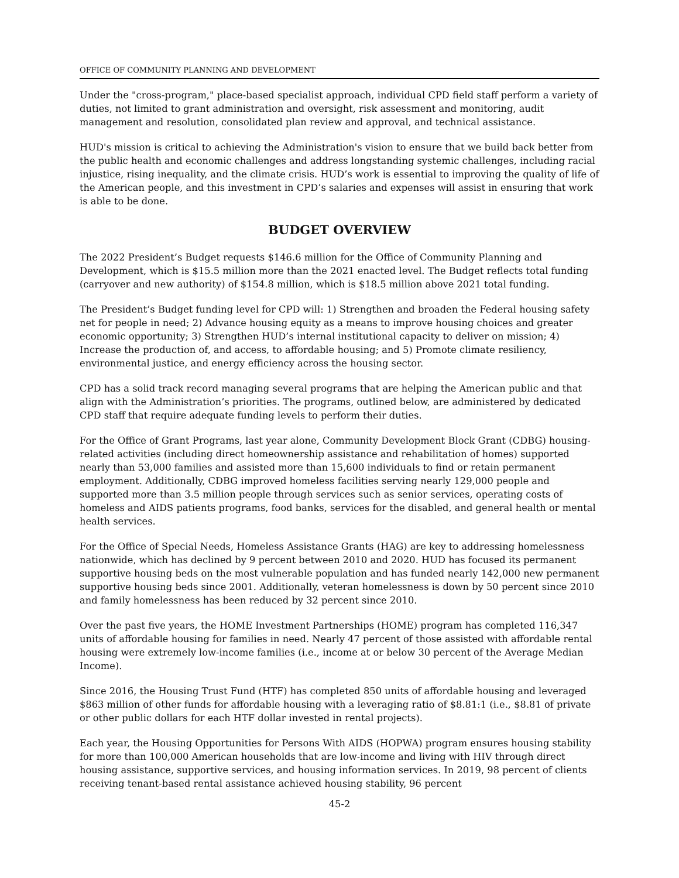OFFICE OF COMMUNITY PLANNING AND DEVELOPMENT
Under the "cross-program," place-based specialist approach, individual CPD field staff perform a variety of duties, not limited to grant administration and oversight, risk assessment and monitoring, audit management and resolution, consolidated plan review and approval, and technical assistance.
HUD's mission is critical to achieving the Administration's vision to ensure that we build back better from the public health and economic challenges and address longstanding systemic challenges, including racial injustice, rising inequality, and the climate crisis. HUD’s work is essential to improving the quality of life of the American people, and this investment in CPD’s salaries and expenses will assist in ensuring that work is able to be done.
BUDGET OVERVIEW
The 2022 President’s Budget requests $146.6 million for the Office of Community Planning and Development, which is $15.5 million more than the 2021 enacted level. The Budget reflects total funding (carryover and new authority) of $154.8 million, which is $18.5 million above 2021 total funding.
The President’s Budget funding level for CPD will: 1) Strengthen and broaden the Federal housing safety net for people in need; 2) Advance housing equity as a means to improve housing choices and greater economic opportunity; 3) Strengthen HUD’s internal institutional capacity to deliver on mission; 4) Increase the production of, and access, to affordable housing; and 5) Promote climate resiliency, environmental justice, and energy efficiency across the housing sector.
CPD has a solid track record managing several programs that are helping the American public and that align with the Administration’s priorities. The programs, outlined below, are administered by dedicated CPD staff that require adequate funding levels to perform their duties.
For the Office of Grant Programs, last year alone, Community Development Block Grant (CDBG) housing-related activities (including direct homeownership assistance and rehabilitation of homes) supported nearly than 53,000 families and assisted more than 15,600 individuals to find or retain permanent employment. Additionally, CDBG improved homeless facilities serving nearly 129,000 people and supported more than 3.5 million people through services such as senior services, operating costs of homeless and AIDS patients programs, food banks, services for the disabled, and general health or mental health services.
For the Office of Special Needs, Homeless Assistance Grants (HAG) are key to addressing homelessness nationwide, which has declined by 9 percent between 2010 and 2020. HUD has focused its permanent supportive housing beds on the most vulnerable population and has funded nearly 142,000 new permanent supportive housing beds since 2001. Additionally, veteran homelessness is down by 50 percent since 2010 and family homelessness has been reduced by 32 percent since 2010.
Over the past five years, the HOME Investment Partnerships (HOME) program has completed 116,347 units of affordable housing for families in need. Nearly 47 percent of those assisted with affordable rental housing were extremely low-income families (i.e., income at or below 30 percent of the Average Median Income).
Since 2016, the Housing Trust Fund (HTF) has completed 850 units of affordable housing and leveraged $863 million of other funds for affordable housing with a leveraging ratio of $8.81:1 (i.e., $8.81 of private or other public dollars for each HTF dollar invested in rental projects).
Each year, the Housing Opportunities for Persons With AIDS (HOPWA) program ensures housing stability for more than 100,000 American households that are low-income and living with HIV through direct housing assistance, supportive services, and housing information services. In 2019, 98 percent of clients receiving tenant-based rental assistance achieved housing stability, 96 percent
45-2